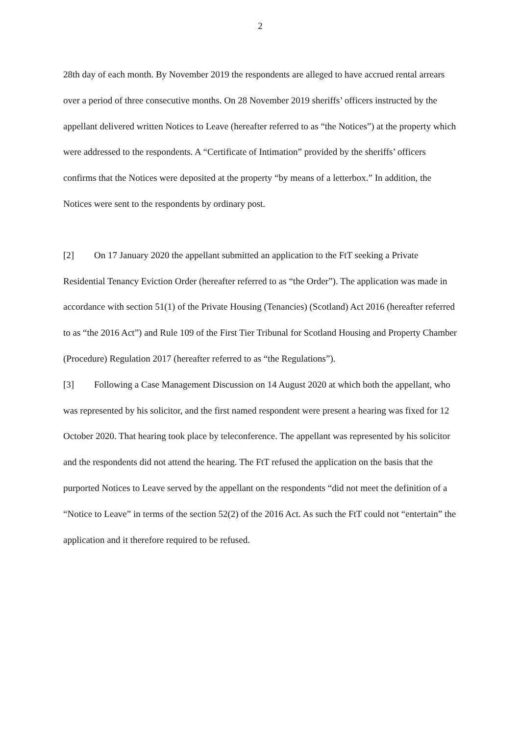2
28th day of each month. By November 2019 the respondents are alleged to have accrued rental arrears over a period of three consecutive months. On 28 November 2019 sheriffs’ officers instructed by the appellant delivered written Notices to Leave (hereafter referred to as “the Notices”) at the property which were addressed to the respondents. A “Certificate of Intimation” provided by the sheriffs’ officers confirms that the Notices were deposited at the property “by means of a letterbox.” In addition, the Notices were sent to the respondents by ordinary post.
[2] On 17 January 2020 the appellant submitted an application to the FtT seeking a Private Residential Tenancy Eviction Order (hereafter referred to as “the Order”). The application was made in accordance with section 51(1) of the Private Housing (Tenancies) (Scotland) Act 2016 (hereafter referred to as “the 2016 Act”) and Rule 109 of the First Tier Tribunal for Scotland Housing and Property Chamber (Procedure) Regulation 2017 (hereafter referred to as “the Regulations”).
[3] Following a Case Management Discussion on 14 August 2020 at which both the appellant, who was represented by his solicitor, and the first named respondent were present a hearing was fixed for 12 October 2020. That hearing took place by teleconference. The appellant was represented by his solicitor and the respondents did not attend the hearing. The FtT refused the application on the basis that the purported Notices to Leave served by the appellant on the respondents “did not meet the definition of a “Notice to Leave” in terms of the section 52(2) of the 2016 Act. As such the FtT could not “entertain” the application and it therefore required to be refused.